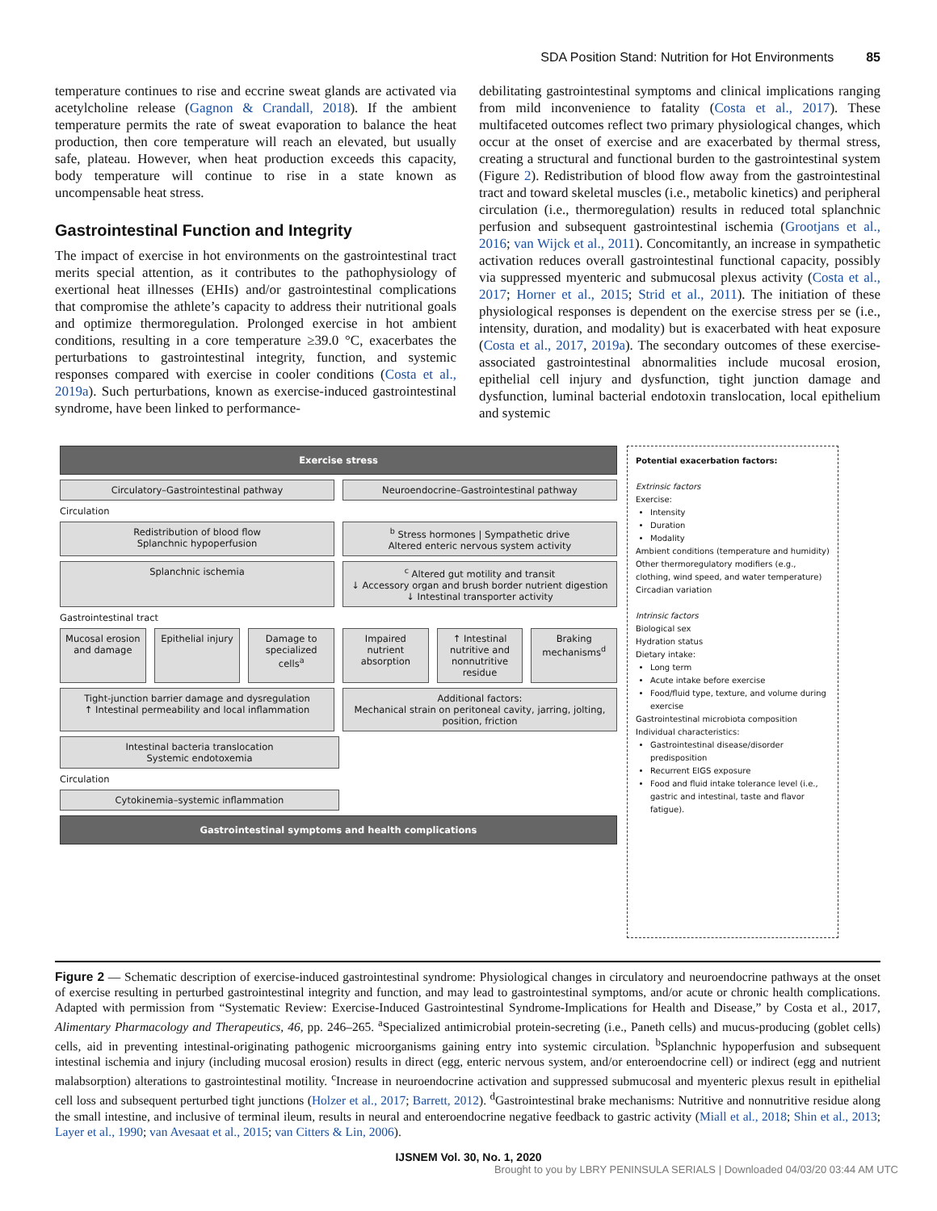SDA Position Stand: Nutrition for Hot Environments 85
temperature continues to rise and eccrine sweat glands are activated via acetylcholine release (Gagnon & Crandall, 2018). If the ambient temperature permits the rate of sweat evaporation to balance the heat production, then core temperature will reach an elevated, but usually safe, plateau. However, when heat production exceeds this capacity, body temperature will continue to rise in a state known as uncompensable heat stress.
Gastrointestinal Function and Integrity
The impact of exercise in hot environments on the gastrointestinal tract merits special attention, as it contributes to the pathophysiology of exertional heat illnesses (EHIs) and/or gastrointestinal complications that compromise the athlete’s capacity to address their nutritional goals and optimize thermoregulation. Prolonged exercise in hot ambient conditions, resulting in a core temperature ≥39.0 °C, exacerbates the perturbations to gastrointestinal integrity, function, and systemic responses compared with exercise in cooler conditions (Costa et al., 2019a). Such perturbations, known as exercise-induced gastrointestinal syndrome, have been linked to performance-
debilitating gastrointestinal symptoms and clinical implications ranging from mild inconvenience to fatality (Costa et al., 2017). These multifaceted outcomes reflect two primary physiological changes, which occur at the onset of exercise and are exacerbated by thermal stress, creating a structural and functional burden to the gastrointestinal system (Figure 2). Redistribution of blood flow away from the gastrointestinal tract and toward skeletal muscles (i.e., metabolic kinetics) and peripheral circulation (i.e., thermoregulation) results in reduced total splanchnic perfusion and subsequent gastrointestinal ischemia (Grootjans et al., 2016; van Wijck et al., 2011). Concomitantly, an increase in sympathetic activation reduces overall gastrointestinal functional capacity, possibly via suppressed myenteric and submucosal plexus activity (Costa et al., 2017; Horner et al., 2015; Strid et al., 2011). The initiation of these physiological responses is dependent on the exercise stress per se (i.e., intensity, duration, and modality) but is exacerbated with heat exposure (Costa et al., 2017, 2019a). The secondary outcomes of these exercise-associated gastrointestinal abnormalities include mucosal erosion, epithelial cell injury and dysfunction, tight junction damage and dysfunction, luminal bacterial endotoxin translocation, local epithelium and systemic
Exercise stress
Circulatory–Gastrointestinal pathway
Neuroendocrine–Gastrointestinal pathway
Circulation
Redistribution of blood flow
Splanchnic hypoperfusion
<sup>b</sup> Stress hormones | Sympathetic drive
Altered enteric nervous system activity
Splanchnic ischemia <sup>c</sup> Altered gut motility and transit
↓ Accessory organ and brush border nutrient digestion
↓ Intestinal transporter activity
Gastrointestinal tract
Mucosal erosion and damage Epithelial injury Damage to specialized cells<sup>a</sup> Impaired nutrient absorption ↑ Intestinal nutritive and nonnutritive residue
Braking mechanisms<sup>d</sup>
Tight-junction barrier damage and dysregulation
↑ Intestinal permeability and local inflammation
Additional factors:
Mechanical strain on peritoneal cavity, jarring, jolting, position, friction
Intestinal bacteria translocation
Systemic endotoxemia
Circulation
Cytokinemia–systemic inflammation
Gastrointestinal symptoms and health complications
Potential exacerbation factors:
Extrinsic factors
Exercise:
Intensity
Duration
Modality
Ambient conditions (temperature and humidity)
Other thermoregulatory modifiers (e.g., clothing, wind speed, and water temperature)
Circadian variation
Intrinsic factors
Biological sex
Hydration status
Dietary intake:
Long term
Acute intake before exercise
Food/fluid type, texture, and volume during exercise
Gastrointestinal microbiota composition
Individual characteristics:
Gastrointestinal disease/disorder predisposition
Recurrent EIGS exposure
Food and fluid intake tolerance level (i.e., gastric and intestinal, taste and flavor fatigue).
Figure 2 — Schematic description of exercise-induced gastrointestinal syndrome: Physiological changes in circulatory and neuroendocrine pathways at the onset of exercise resulting in perturbed gastrointestinal integrity and function, and may lead to gastrointestinal symptoms, and/or acute or chronic health complications. Adapted with permission from “Systematic Review: Exercise-Induced Gastrointestinal Syndrome-Implications for Health and Disease,” by Costa et al., 2017, Alimentary Pharmacology and Therapeutics, 46, pp. 246–265. <sup>a</sup>Specialized antimicrobial protein-secreting (i.e., Paneth cells) and mucus-producing (goblet cells) cells, aid in preventing intestinal-originating pathogenic microorganisms gaining entry into systemic circulation. <sup>b</sup>Splanchnic hypoperfusion and subsequent intestinal ischemia and injury (including mucosal erosion) results in direct (egg, enteric nervous system, and/or enteroendocrine cell) or indirect (egg and nutrient malabsorption) alterations to gastrointestinal motility. <sup>c</sup>Increase in neuroendocrine activation and suppressed submucosal and myenteric plexus result in epithelial cell loss and subsequent perturbed tight junctions (Holzer et al., 2017; Barrett, 2012). <sup>d</sup>Gastrointestinal brake mechanisms: Nutritive and nonnutritive residue along the small intestine, and inclusive of terminal ileum, results in neural and enteroendocrine negative feedback to gastric activity (Miall et al., 2018; Shin et al., 2013; Layer et al., 1990; van Avesaat et al., 2015; van Citters & Lin, 2006).
IJSNEM Vol. 30, No. 1, 2020
Brought to you by LBRY PENINSULA SERIALS | Downloaded 04/03/20 03:44 AM UTC